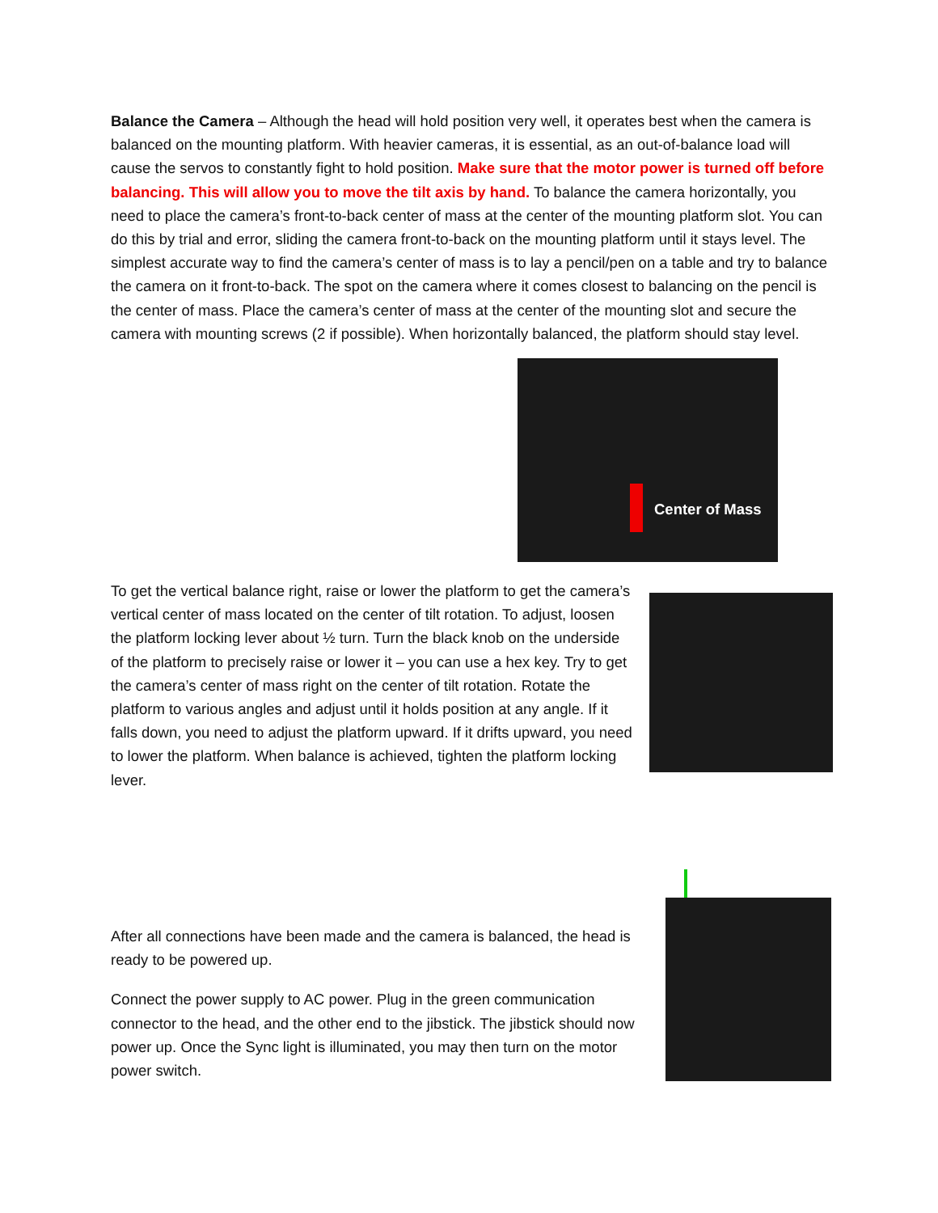Balance the Camera – Although the head will hold position very well, it operates best when the camera is balanced on the mounting platform. With heavier cameras, it is essential, as an out-of-balance load will cause the servos to constantly fight to hold position. Make sure that the motor power is turned off before balancing. This will allow you to move the tilt axis by hand. To balance the camera horizontally, you need to place the camera’s front-to-back center of mass at the center of the mounting platform slot. You can do this by trial and error, sliding the camera front-to-back on the mounting platform until it stays level. The simplest accurate way to find the camera’s center of mass is to lay a pencil/pen on a table and try to balance the camera on it front-to-back. The spot on the camera where it comes closest to balancing on the pencil is the center of mass. Place the camera’s center of mass at the center of the mounting slot and secure the camera with mounting screws (2 if possible). When horizontally balanced, the platform should stay level.
Center of Mass
To get the vertical balance right, raise or lower the platform to get the camera’s vertical center of mass located on the center of tilt rotation. To adjust, loosen the platform locking lever about ½ turn. Turn the black knob on the underside of the platform to precisely raise or lower it – you can use a hex key. Try to get the camera’s center of mass right on the center of tilt rotation. Rotate the platform to various angles and adjust until it holds position at any angle. If it falls down, you need to adjust the platform upward. If it drifts upward, you need to lower the platform. When balance is achieved, tighten the platform locking lever.
After all connections have been made and the camera is balanced, the head is ready to be powered up.
Connect the power supply to AC power. Plug in the green communication connector to the head, and the other end to the jibstick. The jibstick should now power up. Once the Sync light is illuminated, you may then turn on the motor power switch.